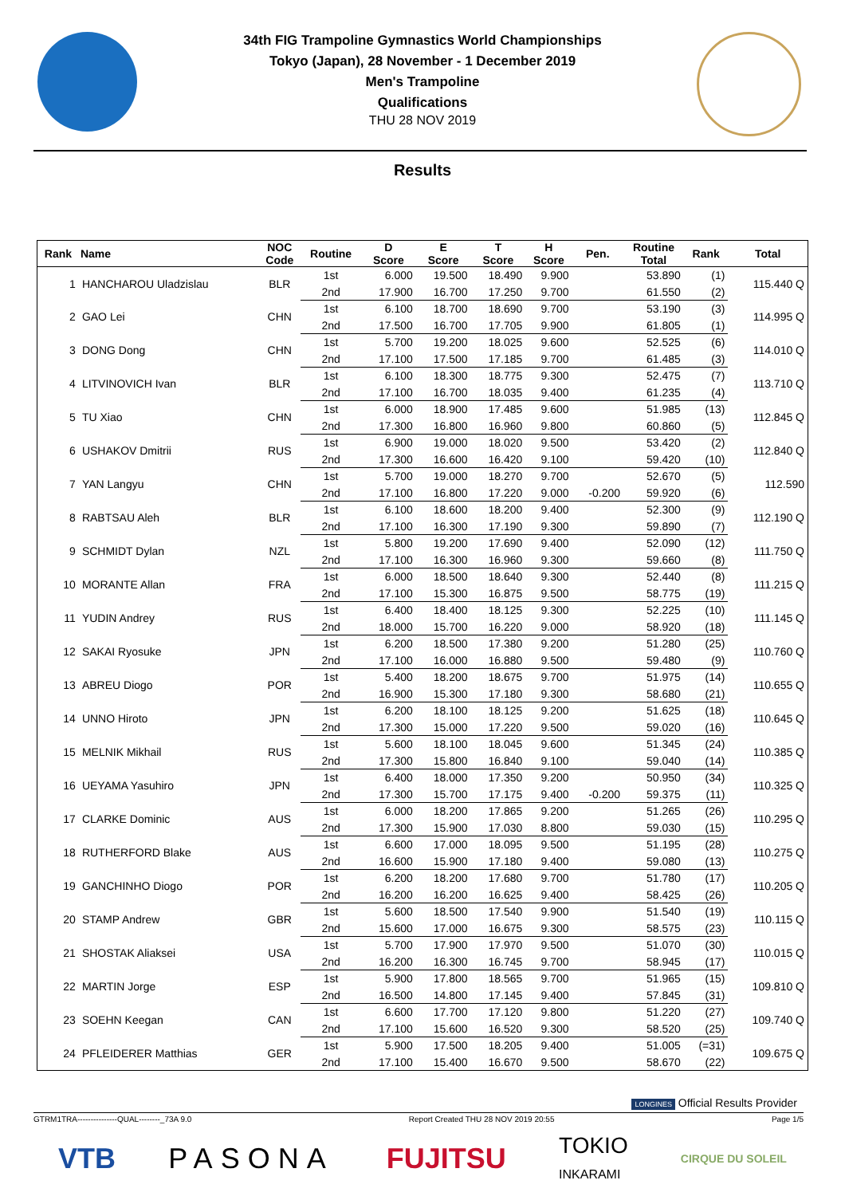34th FIG Trampoline Gymnastics World Championships
Tokyo (Japan), 28 November - 1 December 2019
Men's Trampoline
Qualifications
THU 28 NOV 2019
Results
| Rank | Name | NOC Code | Routine | D Score | E Score | T Score | H Score | Pen. | Routine Total | Rank | Total |
| --- | --- | --- | --- | --- | --- | --- | --- | --- | --- | --- | --- |
| 1 | HANCHAROU Uladzislau | BLR | 1st | 6.000 | 19.500 | 18.490 | 9.900 | | 53.890 | (1) | 115.440 Q |
| | | | 2nd | 17.900 | 16.700 | 17.250 | 9.700 | | 61.550 | (2) | |
| 2 | GAO Lei | CHN | 1st | 6.100 | 18.700 | 18.690 | 9.700 | | 53.190 | (3) | 114.995 Q |
| | | | 2nd | 17.500 | 16.700 | 17.705 | 9.900 | | 61.805 | (1) | |
| 3 | DONG Dong | CHN | 1st | 5.700 | 19.200 | 18.025 | 9.600 | | 52.525 | (6) | 114.010 Q |
| | | | 2nd | 17.100 | 17.500 | 17.185 | 9.700 | | 61.485 | (3) | |
| 4 | LITVINOVICH Ivan | BLR | 1st | 6.100 | 18.300 | 18.775 | 9.300 | | 52.475 | (7) | 113.710 Q |
| | | | 2nd | 17.100 | 16.700 | 18.035 | 9.400 | | 61.235 | (4) | |
| 5 | TU Xiao | CHN | 1st | 6.000 | 18.900 | 17.485 | 9.600 | | 51.985 | (13) | 112.845 Q |
| | | | 2nd | 17.300 | 16.800 | 16.960 | 9.800 | | 60.860 | (5) | |
| 6 | USHAKOV Dmitrii | RUS | 1st | 6.900 | 19.000 | 18.020 | 9.500 | | 53.420 | (2) | 112.840 Q |
| | | | 2nd | 17.300 | 16.600 | 16.420 | 9.100 | | 59.420 | (10) | |
| 7 | YAN Langyu | CHN | 1st | 5.700 | 19.000 | 18.270 | 9.700 | | 52.670 | (5) | 112.590 |
| | | | 2nd | 17.100 | 16.800 | 17.220 | 9.000 | -0.200 | 59.920 | (6) | |
| 8 | RABTSAU Aleh | BLR | 1st | 6.100 | 18.600 | 18.200 | 9.400 | | 52.300 | (9) | 112.190 Q |
| | | | 2nd | 17.100 | 16.300 | 17.190 | 9.300 | | 59.890 | (7) | |
| 9 | SCHMIDT Dylan | NZL | 1st | 5.800 | 19.200 | 17.690 | 9.400 | | 52.090 | (12) | 111.750 Q |
| | | | 2nd | 17.100 | 16.300 | 16.960 | 9.300 | | 59.660 | (8) | |
| 10 | MORANTE Allan | FRA | 1st | 6.000 | 18.500 | 18.640 | 9.300 | | 52.440 | (8) | 111.215 Q |
| | | | 2nd | 17.100 | 15.300 | 16.875 | 9.500 | | 58.775 | (19) | |
| 11 | YUDIN Andrey | RUS | 1st | 6.400 | 18.400 | 18.125 | 9.300 | | 52.225 | (10) | 111.145 Q |
| | | | 2nd | 18.000 | 15.700 | 16.220 | 9.000 | | 58.920 | (18) | |
| 12 | SAKAI Ryosuke | JPN | 1st | 6.200 | 18.500 | 17.380 | 9.200 | | 51.280 | (25) | 110.760 Q |
| | | | 2nd | 17.100 | 16.000 | 16.880 | 9.500 | | 59.480 | (9) | |
| 13 | ABREU Diogo | POR | 1st | 5.400 | 18.200 | 18.675 | 9.700 | | 51.975 | (14) | 110.655 Q |
| | | | 2nd | 16.900 | 15.300 | 17.180 | 9.300 | | 58.680 | (21) | |
| 14 | UNNO Hiroto | JPN | 1st | 6.200 | 18.100 | 18.125 | 9.200 | | 51.625 | (18) | 110.645 Q |
| | | | 2nd | 17.300 | 15.000 | 17.220 | 9.500 | | 59.020 | (16) | |
| 15 | MELNIK Mikhail | RUS | 1st | 5.600 | 18.100 | 18.045 | 9.600 | | 51.345 | (24) | 110.385 Q |
| | | | 2nd | 17.300 | 15.800 | 16.840 | 9.100 | | 59.040 | (14) | |
| 16 | UEYAMA Yasuhiro | JPN | 1st | 6.400 | 18.000 | 17.350 | 9.200 | | 50.950 | (34) | 110.325 Q |
| | | | 2nd | 17.300 | 15.700 | 17.175 | 9.400 | -0.200 | 59.375 | (11) | |
| 17 | CLARKE Dominic | AUS | 1st | 6.000 | 18.200 | 17.865 | 9.200 | | 51.265 | (26) | 110.295 Q |
| | | | 2nd | 17.300 | 15.900 | 17.030 | 8.800 | | 59.030 | (15) | |
| 18 | RUTHERFORD Blake | AUS | 1st | 6.600 | 17.000 | 18.095 | 9.500 | | 51.195 | (28) | 110.275 Q |
| | | | 2nd | 16.600 | 15.900 | 17.180 | 9.400 | | 59.080 | (13) | |
| 19 | GANCHINHO Diogo | POR | 1st | 6.200 | 18.200 | 17.680 | 9.700 | | 51.780 | (17) | 110.205 Q |
| | | | 2nd | 16.200 | 16.200 | 16.625 | 9.400 | | 58.425 | (26) | |
| 20 | STAMP Andrew | GBR | 1st | 5.600 | 18.500 | 17.540 | 9.900 | | 51.540 | (19) | 110.115 Q |
| | | | 2nd | 15.600 | 17.000 | 16.675 | 9.300 | | 58.575 | (23) | |
| 21 | SHOSTAK Aliaksei | USA | 1st | 5.700 | 17.900 | 17.970 | 9.500 | | 51.070 | (30) | 110.015 Q |
| | | | 2nd | 16.200 | 16.300 | 16.745 | 9.700 | | 58.945 | (17) | |
| 22 | MARTIN Jorge | ESP | 1st | 5.900 | 17.800 | 18.565 | 9.700 | | 51.965 | (15) | 109.810 Q |
| | | | 2nd | 16.500 | 14.800 | 17.145 | 9.400 | | 57.845 | (31) | |
| 23 | SOEHN Keegan | CAN | 1st | 6.600 | 17.700 | 17.120 | 9.800 | | 51.220 | (27) | 109.740 Q |
| | | | 2nd | 17.100 | 15.600 | 16.520 | 9.300 | | 58.520 | (25) | |
| 24 | PFLEIDERER Matthias | GER | 1st | 5.900 | 17.500 | 18.205 | 9.400 | | 51.005 | (=31) | 109.675 Q |
| | | | 2nd | 17.100 | 15.400 | 16.670 | 9.500 | | 58.670 | (22) | |
LONGINES Official Results Provider
GTRM1TRA---------------QUAL--------_73A 9.0 Report Created THU 28 NOV 2019 20:55 Page 1/5
VTB PASONA FUJITSU TOKIO
INKARAMI CIRQUE DU SOLEIL